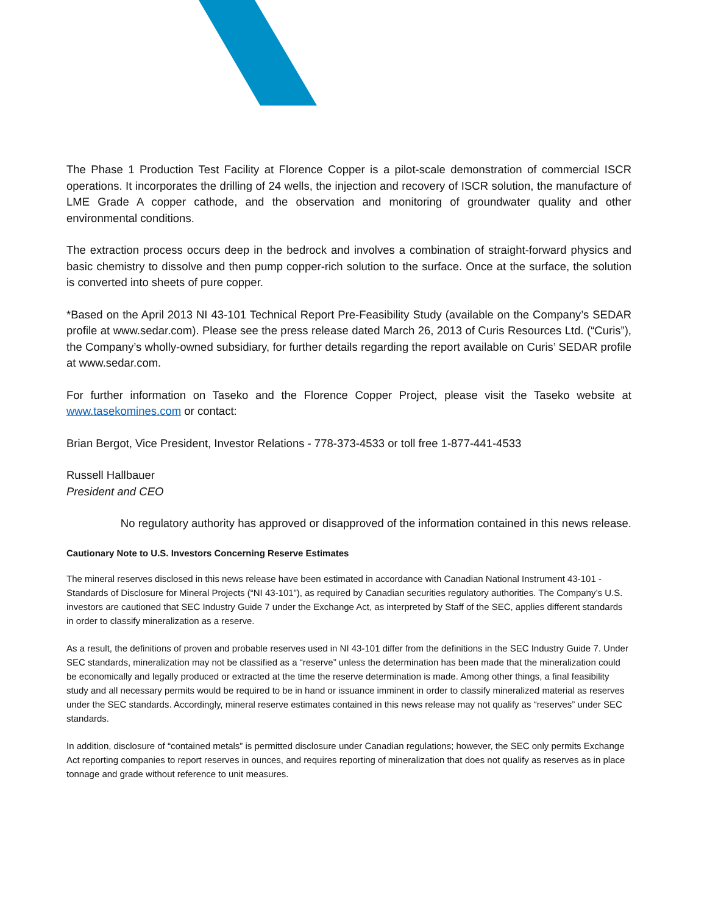The Phase 1 Production Test Facility at Florence Copper is a pilot-scale demonstration of commercial ISCR operations. It incorporates the drilling of 24 wells, the injection and recovery of ISCR solution, the manufacture of LME Grade A copper cathode, and the observation and monitoring of groundwater quality and other environmental conditions.
The extraction process occurs deep in the bedrock and involves a combination of straight-forward physics and basic chemistry to dissolve and then pump copper-rich solution to the surface. Once at the surface, the solution is converted into sheets of pure copper.
*Based on the April 2013 NI 43-101 Technical Report Pre-Feasibility Study (available on the Company’s SEDAR profile at www.sedar.com). Please see the press release dated March 26, 2013 of Curis Resources Ltd. (“Curis”), the Company’s wholly-owned subsidiary, for further details regarding the report available on Curis’ SEDAR profile at www.sedar.com.
For further information on Taseko and the Florence Copper Project, please visit the Taseko website at www.tasekomines.com or contact:
Brian Bergot, Vice President, Investor Relations - 778-373-4533 or toll free 1-877-441-4533
Russell Hallbauer
President and CEO
No regulatory authority has approved or disapproved of the information contained in this news release.
Cautionary Note to U.S. Investors Concerning Reserve Estimates
The mineral reserves disclosed in this news release have been estimated in accordance with Canadian National Instrument 43-101 - Standards of Disclosure for Mineral Projects (“NI 43-101”), as required by Canadian securities regulatory authorities. The Company’s U.S. investors are cautioned that SEC Industry Guide 7 under the Exchange Act, as interpreted by Staff of the SEC, applies different standards in order to classify mineralization as a reserve.
As a result, the definitions of proven and probable reserves used in NI 43-101 differ from the definitions in the SEC Industry Guide 7. Under SEC standards, mineralization may not be classified as a “reserve” unless the determination has been made that the mineralization could be economically and legally produced or extracted at the time the reserve determination is made. Among other things, a final feasibility study and all necessary permits would be required to be in hand or issuance imminent in order to classify mineralized material as reserves under the SEC standards. Accordingly, mineral reserve estimates contained in this news release may not qualify as “reserves” under SEC standards.
In addition, disclosure of “contained metals” is permitted disclosure under Canadian regulations; however, the SEC only permits Exchange Act reporting companies to report reserves in ounces, and requires reporting of mineralization that does not qualify as reserves as in place tonnage and grade without reference to unit measures.